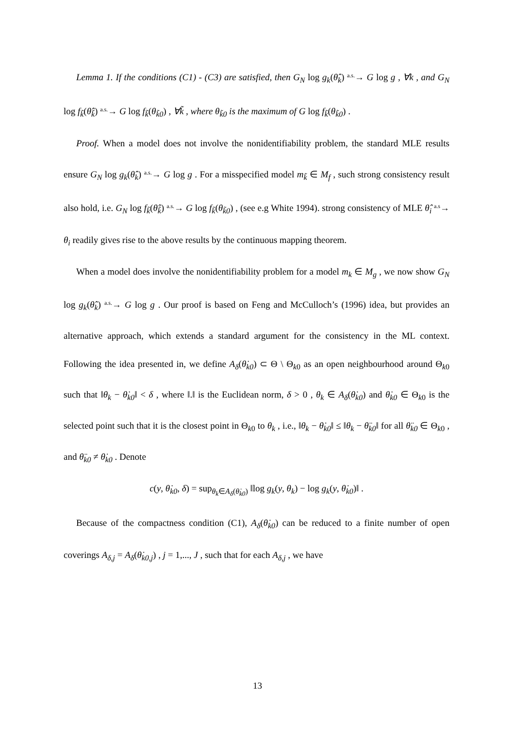Lemma 1. If the conditions (C1) - (C3) are satisfied, then G<sub>N</sub> log g<sub>k</sub>(θ̂<sub>k</sub>) a.s.→ G log g , ∀k , and G<sub>N</sub> log f<sub>k̃</sub>(θ̂<sub>k̃</sub>) a.s.→ G log f<sub>k̃</sub>(θ<sub>k̃0</sub>) , ∀k̃ , where θ<sub>k̃0</sub> is the maximum of G log f<sub>k̃</sub>(θ<sub>k̃0</sub>) .
Proof. When a model does not involve the nonidentifiability problem, the standard MLE results ensure G<sub>N</sub> log g<sub>k</sub>(θ̂<sub>k</sub>) a.s.→ G log g . For a misspecified model m<sub>k̃</sub> ∈ M<sub>f</sub> , such strong consistency result also hold, i.e. G<sub>N</sub> log f<sub>k̃</sub>(θ̂<sub>k̃</sub>) a.s.→ G log f<sub>k̃</sub>(θ<sub>k̃0</sub>) , (see e.g White 1994). strong consistency of MLE θ̂<sub>i</sub> a.s→ θ<sub>i</sub> readily gives rise to the above results by the continuous mapping theorem.
When a model does involve the nonidentifiability problem for a model m<sub>k</sub> ∈ M<sub>g</sub> , we now show G<sub>N</sub> log g<sub>k</sub>(θ̂<sub>k</sub>) a.s.→ G log g . Our proof is based on Feng and McCulloch’s (1996) idea, but provides an alternative approach, which extends a standard argument for the consistency in the ML context. Following the idea presented in, we define A<sub>δ</sub>(θ̇<sub>k0</sub>) ⊂ Θ \ Θ<sub>k0</sub> as an open neighbourhood around Θ<sub>k0</sub> such that ‖θ<sub>k</sub> − θ̇<sub>k0</sub>‖ < δ , where ‖.‖ is the Euclidean norm, δ > 0 , θ<sub>k</sub> ∈ A<sub>δ</sub>(θ̇<sub>k0</sub>) and θ̇<sub>k0</sub> ∈ Θ<sub>k0</sub> is the selected point such that it is the closest point in Θ<sub>k0</sub> to θ<sub>k</sub> , i.e., ‖θ<sub>k</sub> − θ̇<sub>k0</sub>‖ ≤ ‖θ<sub>k</sub> − θ̈<sub>k0</sub>‖ for all θ̈<sub>k0</sub> ∈ Θ<sub>k0</sub> , and θ̈<sub>k0</sub> ≠ θ̇<sub>k0</sub> . Denote
c(y, θ̇<sub>k0</sub>, δ) = sup<sub>θ<sub>k</sub>∈A<sub>δ</sub>(θ̇<sub>k0</sub>)</sub> ‖log g<sub>k</sub>(y, θ<sub>k</sub>) − log g<sub>k</sub>(y, θ̇<sub>k0</sub>)‖ .
Because of the compactness condition (C1), A<sub>δ</sub>(θ̇<sub>k0</sub>) can be reduced to a finite number of open coverings A<sub>δ,j</sub> = A<sub>δ</sub>(θ̇<sub>k0,j</sub>) , j = 1,..., J , such that for each A<sub>δ,j</sub> , we have
13